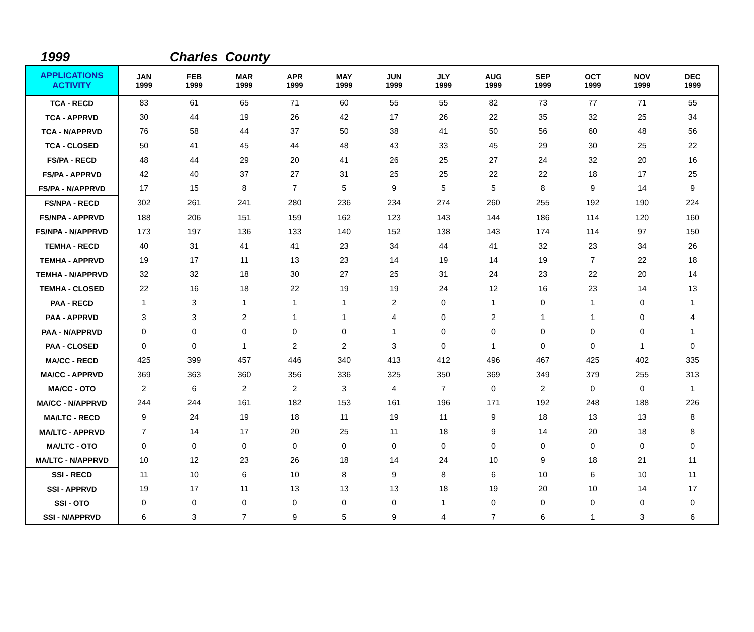1999 Charles County
| APPLICATIONS ACTIVITY | JAN 1999 | FEB 1999 | MAR 1999 | APR 1999 | MAY 1999 | JUN 1999 | JLY 1999 | AUG 1999 | SEP 1999 | OCT 1999 | NOV 1999 | DEC 1999 |
| --- | --- | --- | --- | --- | --- | --- | --- | --- | --- | --- | --- | --- |
| TCA - RECD | 83 | 61 | 65 | 71 | 60 | 55 | 55 | 82 | 73 | 77 | 71 | 55 |
| TCA - APPRVD | 30 | 44 | 19 | 26 | 42 | 17 | 26 | 22 | 35 | 32 | 25 | 34 |
| TCA - N/APPRVD | 76 | 58 | 44 | 37 | 50 | 38 | 41 | 50 | 56 | 60 | 48 | 56 |
| TCA - CLOSED | 50 | 41 | 45 | 44 | 48 | 43 | 33 | 45 | 29 | 30 | 25 | 22 |
| FS/PA - RECD | 48 | 44 | 29 | 20 | 41 | 26 | 25 | 27 | 24 | 32 | 20 | 16 |
| FS/PA - APPRVD | 42 | 40 | 37 | 27 | 31 | 25 | 25 | 22 | 22 | 18 | 17 | 25 |
| FS/PA - N/APPRVD | 17 | 15 | 8 | 7 | 5 | 9 | 5 | 5 | 8 | 9 | 14 | 9 |
| FS/NPA - RECD | 302 | 261 | 241 | 280 | 236 | 234 | 274 | 260 | 255 | 192 | 190 | 224 |
| FS/NPA - APPRVD | 188 | 206 | 151 | 159 | 162 | 123 | 143 | 144 | 186 | 114 | 120 | 160 |
| FS/NPA - N/APPRVD | 173 | 197 | 136 | 133 | 140 | 152 | 138 | 143 | 174 | 114 | 97 | 150 |
| TEMHA - RECD | 40 | 31 | 41 | 41 | 23 | 34 | 44 | 41 | 32 | 23 | 34 | 26 |
| TEMHA - APPRVD | 19 | 17 | 11 | 13 | 23 | 14 | 19 | 14 | 19 | 7 | 22 | 18 |
| TEMHA - N/APPRVD | 32 | 32 | 18 | 30 | 27 | 25 | 31 | 24 | 23 | 22 | 20 | 14 |
| TEMHA - CLOSED | 22 | 16 | 18 | 22 | 19 | 19 | 24 | 12 | 16 | 23 | 14 | 13 |
| PAA - RECD | 1 | 3 | 1 | 1 | 1 | 2 | 0 | 1 | 0 | 1 | 0 | 1 |
| PAA - APPRVD | 3 | 3 | 2 | 1 | 1 | 4 | 0 | 2 | 1 | 1 | 0 | 4 |
| PAA - N/APPRVD | 0 | 0 | 0 | 0 | 0 | 1 | 0 | 0 | 0 | 0 | 0 | 1 |
| PAA - CLOSED | 0 | 0 | 1 | 2 | 2 | 3 | 0 | 1 | 0 | 0 | 1 | 0 |
| MA/CC - RECD | 425 | 399 | 457 | 446 | 340 | 413 | 412 | 496 | 467 | 425 | 402 | 335 |
| MA/CC - APPRVD | 369 | 363 | 360 | 356 | 336 | 325 | 350 | 369 | 349 | 379 | 255 | 313 |
| MA/CC - OTO | 2 | 6 | 2 | 2 | 3 | 4 | 7 | 0 | 2 | 0 | 0 | 1 |
| MA/CC - N/APPRVD | 244 | 244 | 161 | 182 | 153 | 161 | 196 | 171 | 192 | 248 | 188 | 226 |
| MA/LTC - RECD | 9 | 24 | 19 | 18 | 11 | 19 | 11 | 9 | 18 | 13 | 13 | 8 |
| MA/LTC - APPRVD | 7 | 14 | 17 | 20 | 25 | 11 | 18 | 9 | 14 | 20 | 18 | 8 |
| MA/LTC - OTO | 0 | 0 | 0 | 0 | 0 | 0 | 0 | 0 | 0 | 0 | 0 | 0 |
| MA/LTC - N/APPRVD | 10 | 12 | 23 | 26 | 18 | 14 | 24 | 10 | 9 | 18 | 21 | 11 |
| SSI - RECD | 11 | 10 | 6 | 10 | 8 | 9 | 8 | 6 | 10 | 6 | 10 | 11 |
| SSI - APPRVD | 19 | 17 | 11 | 13 | 13 | 13 | 18 | 19 | 20 | 10 | 14 | 17 |
| SSI - OTO | 0 | 0 | 0 | 0 | 0 | 0 | 1 | 0 | 0 | 0 | 0 | 0 |
| SSI - N/APPRVD | 6 | 3 | 7 | 9 | 5 | 9 | 4 | 7 | 6 | 1 | 3 | 6 |